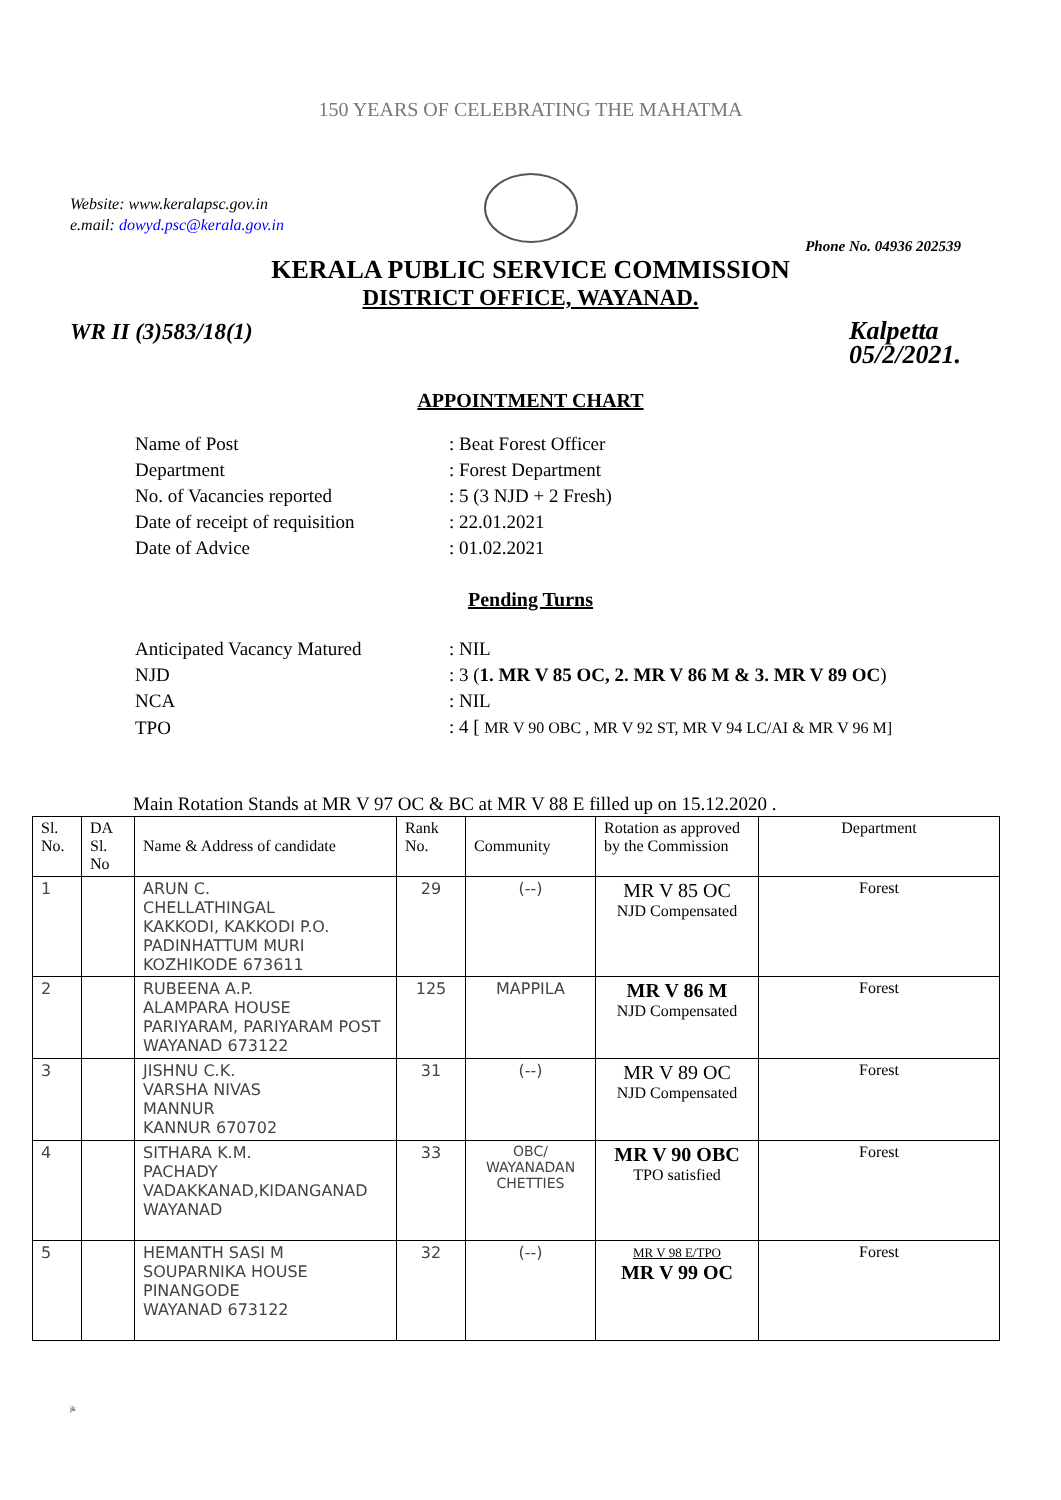150 YEARS OF CELEBRATING THE MAHATMA
Website: www.keralapsc.gov.in
e.mail: dowyd.psc@kerala.gov.in
Phone No. 04936 202539
KERALA PUBLIC SERVICE COMMISSION
DISTRICT OFFICE, WAYANAD.
WR II (3)583/18(1)
Kalpetta
05/2/2021.
APPOINTMENT CHART
| Name of Post | : Beat Forest Officer |
| Department | : Forest Department |
| No. of Vacancies reported | : 5 (3 NJD + 2 Fresh) |
| Date of receipt of requisition | : 22.01.2021 |
| Date of Advice | : 01.02.2021 |
Pending Turns
| Anticipated Vacancy Matured | : NIL |
| NJD | : 3 ( 1. MR V 85 OC, 2. MR V 86 M & 3. MR V 89 OC ) |
| NCA | : NIL |
| TPO | : 4 [ MR V 90 OBC , MR V 92 ST, MR V 94 LC/AI & MR V 96 M] |
Main Rotation Stands at MR V 97 OC & BC at MR V 88 E filled up on 15.12.2020 .
| Sl. No. | DA Sl. No | Name & Address of candidate | Rank No. | Community | Rotation as approved by the Commission | Department |
| --- | --- | --- | --- | --- | --- | --- |
| 1 | | ARUN C. CHELLATHINGAL KAKKODI, KAKKODI P.O. PADINHATTUM MURI KOZHIKODE 673611 | 29 | (--) | MR V 85 OC NJD Compensated | Forest |
| 2 | | RUBEENA A.P. ALAMPARA HOUSE PARIYARAM, PARIYARAM POST WAYANAD 673122 | 125 | MAPPILA | MR V 86 M NJD Compensated | Forest |
| 3 | | JISHNU C.K. VARSHA NIVAS MANNUR KANNUR 670702 | 31 | (--) | MR V 89 OC NJD Compensated | Forest |
| 4 | | SITHARA K.M. PACHADY VADAKKANAD,KIDANGANAD WAYANAD | 33 | OBC/ WAYANADAN CHETTIES | MR V 90 OBC TPO satisfied | Forest |
| 5 | | HEMANTH SASI M SOUPARNIKA HOUSE PINANGODE WAYANAD 673122 | 32 | (--) | MR V 98 E/TPO MR V 99 OC | Forest |
jk